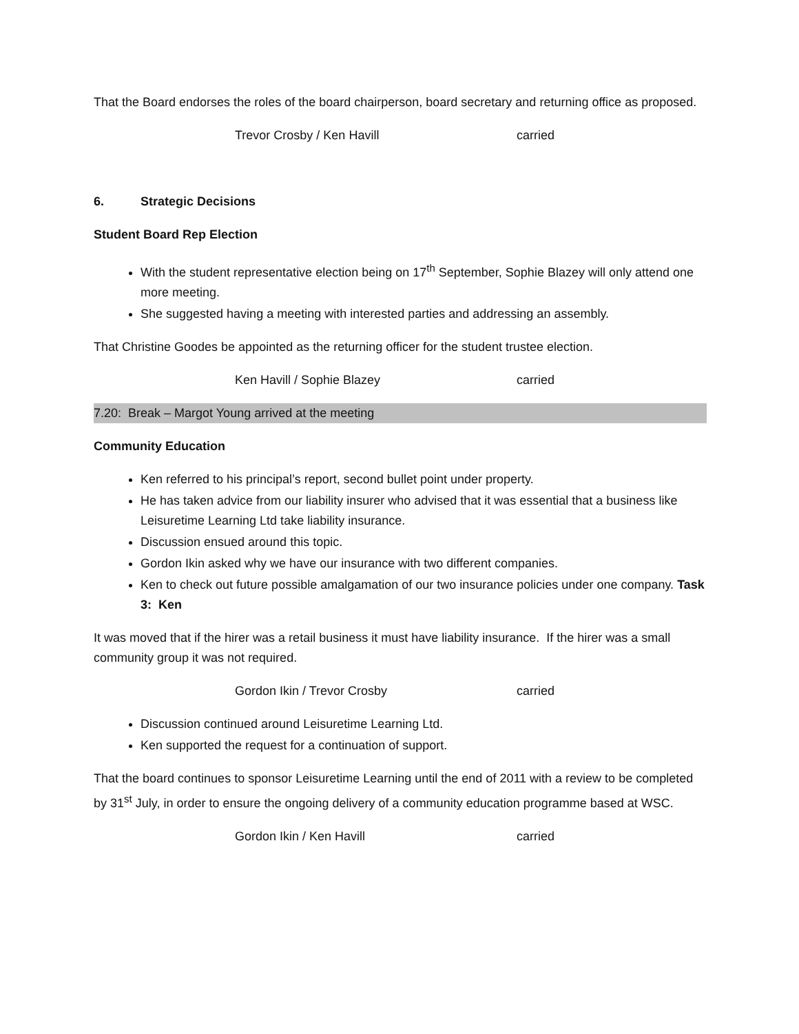That the Board endorses the roles of the board chairperson, board secretary and returning office as proposed.
Trevor Crosby / Ken Havill carried
6. Strategic Decisions
Student Board Rep Election
With the student representative election being on 17<sup>th</sup> September, Sophie Blazey will only attend one more meeting.
She suggested having a meeting with interested parties and addressing an assembly.
That Christine Goodes be appointed as the returning officer for the student trustee election.
Ken Havill / Sophie Blazey carried
7.20: Break – Margot Young arrived at the meeting
Community Education
Ken referred to his principal’s report, second bullet point under property.
He has taken advice from our liability insurer who advised that it was essential that a business like Leisuretime Learning Ltd take liability insurance.
Discussion ensued around this topic.
Gordon Ikin asked why we have our insurance with two different companies.
Ken to check out future possible amalgamation of our two insurance policies under one company. Task 3: Ken
It was moved that if the hirer was a retail business it must have liability insurance. If the hirer was a small community group it was not required.
Gordon Ikin / Trevor Crosby carried
Discussion continued around Leisuretime Learning Ltd.
Ken supported the request for a continuation of support.
That the board continues to sponsor Leisuretime Learning until the end of 2011 with a review to be completed by 31<sup>st</sup> July, in order to ensure the ongoing delivery of a community education programme based at WSC.
Gordon Ikin / Ken Havill carried